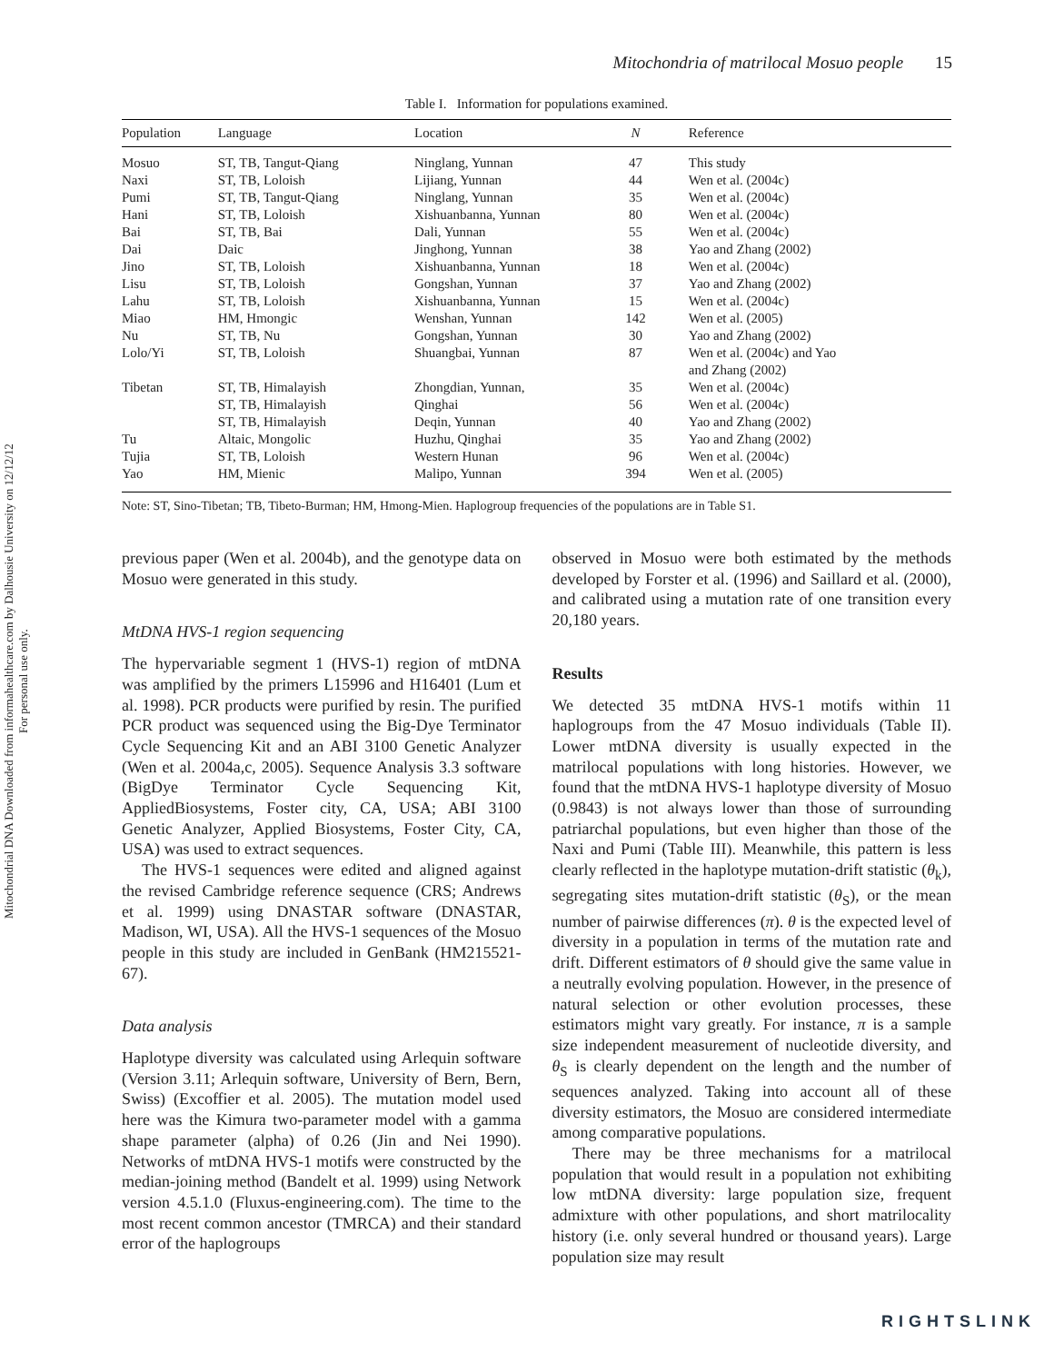Mitochondrial DNA Downloaded from informahealthcare.com by Dalhousie University on 12/12/12
For personal use only.
Mitochondria of matrilocal Mosuo people 15
Table I. Information for populations examined.
| Population | Language | Location | N | Reference |
| --- | --- | --- | --- | --- |
| Mosuo | ST, TB, Tangut-Qiang | Ninglang, Yunnan | 47 | This study |
| Naxi | ST, TB, Loloish | Lijiang, Yunnan | 44 | Wen et al. (2004c) |
| Pumi | ST, TB, Tangut-Qiang | Ninglang, Yunnan | 35 | Wen et al. (2004c) |
| Hani | ST, TB, Loloish | Xishuanbanna, Yunnan | 80 | Wen et al. (2004c) |
| Bai | ST, TB, Bai | Dali, Yunnan | 55 | Wen et al. (2004c) |
| Dai | Daic | Jinghong, Yunnan | 38 | Yao and Zhang (2002) |
| Jino | ST, TB, Loloish | Xishuanbanna, Yunnan | 18 | Wen et al. (2004c) |
| Lisu | ST, TB, Loloish | Gongshan, Yunnan | 37 | Yao and Zhang (2002) |
| Lahu | ST, TB, Loloish | Xishuanbanna, Yunnan | 15 | Wen et al. (2004c) |
| Miao | HM, Hmongic | Wenshan, Yunnan | 142 | Wen et al. (2005) |
| Nu | ST, TB, Nu | Gongshan, Yunnan | 30 | Yao and Zhang (2002) |
| Lolo/Yi | ST, TB, Loloish | Shuangbai, Yunnan | 87 | Wen et al. (2004c) and Yao and Zhang (2002) |
| Tibetan | ST, TB, Himalayish | Zhongdian, Yunnan, | 35 | Wen et al. (2004c) |
| | ST, TB, Himalayish | Qinghai | 56 | Wen et al. (2004c) |
| | ST, TB, Himalayish | Deqin, Yunnan | 40 | Yao and Zhang (2002) |
| Tu | Altaic, Mongolic | Huzhu, Qinghai | 35 | Yao and Zhang (2002) |
| Tujia | ST, TB, Loloish | Western Hunan | 96 | Wen et al. (2004c) |
| Yao | HM, Mienic | Malipo, Yunnan | 394 | Wen et al. (2005) |
Note: ST, Sino-Tibetan; TB, Tibeto-Burman; HM, Hmong-Mien. Haplogroup frequencies of the populations are in Table S1.
previous paper (Wen et al. 2004b), and the genotype data on Mosuo were generated in this study.
MtDNA HVS-1 region sequencing
The hypervariable segment 1 (HVS-1) region of mtDNA was amplified by the primers L15996 and H16401 (Lum et al. 1998). PCR products were purified by resin. The purified PCR product was sequenced using the Big-Dye Terminator Cycle Sequencing Kit and an ABI 3100 Genetic Analyzer (Wen et al. 2004a,c, 2005). Sequence Analysis 3.3 software (BigDye Terminator Cycle Sequencing Kit, AppliedBiosystems, Foster city, CA, USA; ABI 3100 Genetic Analyzer, Applied Biosystems, Foster City, CA, USA) was used to extract sequences.
The HVS-1 sequences were edited and aligned against the revised Cambridge reference sequence (CRS; Andrews et al. 1999) using DNASTAR software (DNASTAR, Madison, WI, USA). All the HVS-1 sequences of the Mosuo people in this study are included in GenBank (HM215521-67).
Data analysis
Haplotype diversity was calculated using Arlequin software (Version 3.11; Arlequin software, University of Bern, Bern, Swiss) (Excoffier et al. 2005). The mutation model used here was the Kimura two-parameter model with a gamma shape parameter (alpha) of 0.26 (Jin and Nei 1990). Networks of mtDNA HVS-1 motifs were constructed by the median-joining method (Bandelt et al. 1999) using Network version 4.5.1.0 (Fluxus-engineering.com). The time to the most recent common ancestor (TMRCA) and their standard error of the haplogroups
observed in Mosuo were both estimated by the methods developed by Forster et al. (1996) and Saillard et al. (2000), and calibrated using a mutation rate of one transition every 20,180 years.
Results
We detected 35 mtDNA HVS-1 motifs within 11 haplogroups from the 47 Mosuo individuals (Table II). Lower mtDNA diversity is usually expected in the matrilocal populations with long histories. However, we found that the mtDNA HVS-1 haplotype diversity of Mosuo (0.9843) is not always lower than those of surrounding patriarchal populations, but even higher than those of the Naxi and Pumi (Table III). Meanwhile, this pattern is less clearly reflected in the haplotype mutation-drift statistic (θ<sub>k</sub>), segregating sites mutation-drift statistic (θ<sub>S</sub>), or the mean number of pairwise differences (π). θ is the expected level of diversity in a population in terms of the mutation rate and drift. Different estimators of θ should give the same value in a neutrally evolving population. However, in the presence of natural selection or other evolution processes, these estimators might vary greatly. For instance, π is a sample size independent measurement of nucleotide diversity, and θ<sub>S</sub> is clearly dependent on the length and the number of sequences analyzed. Taking into account all of these diversity estimators, the Mosuo are considered intermediate among comparative populations.
There may be three mechanisms for a matrilocal population that would result in a population not exhibiting low mtDNA diversity: large population size, frequent admixture with other populations, and short matrilocality history (i.e. only several hundred or thousand years). Large population size may result
RIGHTSLINK